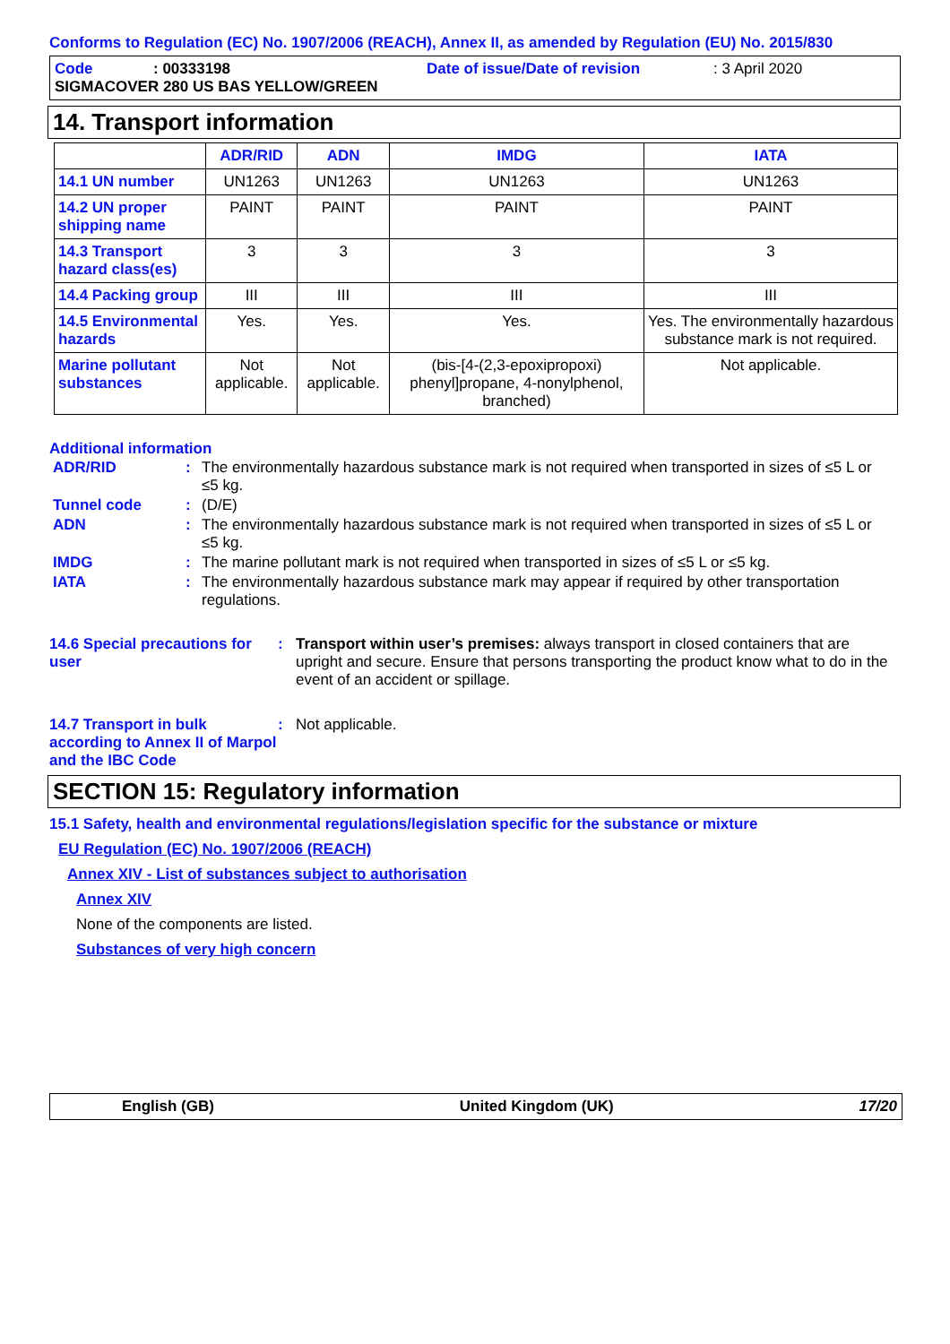Conforms to Regulation (EC) No. 1907/2006 (REACH), Annex II, as amended by Regulation (EU) No. 2015/830
Code: 00333198 Date of issue/Date of revision: 3 April 2020
SIGMACOVER 280 US BAS YELLOW/GREEN
14. Transport information
| | ADR/RID | ADN | IMDG | IATA |
| --- | --- | --- | --- | --- |
| 14.1 UN number | UN1263 | UN1263 | UN1263 | UN1263 |
| 14.2 UN proper shipping name | PAINT | PAINT | PAINT | PAINT |
| 14.3 Transport hazard class(es) | 3 | 3 | 3 | 3 |
| 14.4 Packing group | III | III | III | III |
| 14.5 Environmental hazards | Yes. | Yes. | Yes. | Yes. The environmentally hazardous substance mark is not required. |
| Marine pollutant substances | Not applicable. | Not applicable. | (bis-[4-(2,3-epoxipropoxi) phenyl]propane, 4-nonylphenol, branched) | Not applicable. |
Additional information
| ADR/RID | : | The environmentally hazardous substance mark is not required when transported in sizes of ≤5 L or ≤5 kg. |
| Tunnel code | : | (D/E) |
| ADN | : | The environmentally hazardous substance mark is not required when transported in sizes of ≤5 L or ≤5 kg. |
| IMDG | : | The marine pollutant mark is not required when transported in sizes of ≤5 L or ≤5 kg. |
| IATA | : | The environmentally hazardous substance mark may appear if required by other transportation regulations. |
14.6 Special precautions for user: Transport within user’s premises: always transport in closed containers that are upright and secure. Ensure that persons transporting the product know what to do in the event of an accident or spillage.
14.7 Transport in bulk according to Annex II of Marpol and the IBC Code: Not applicable.
SECTION 15: Regulatory information
15.1 Safety, health and environmental regulations/legislation specific for the substance or mixture
EU Regulation (EC) No. 1907/2006 (REACH)
Annex XIV - List of substances subject to authorisation
Annex XIV
None of the components are listed.
Substances of very high concern
English (GB) United Kingdom (UK) 17/20